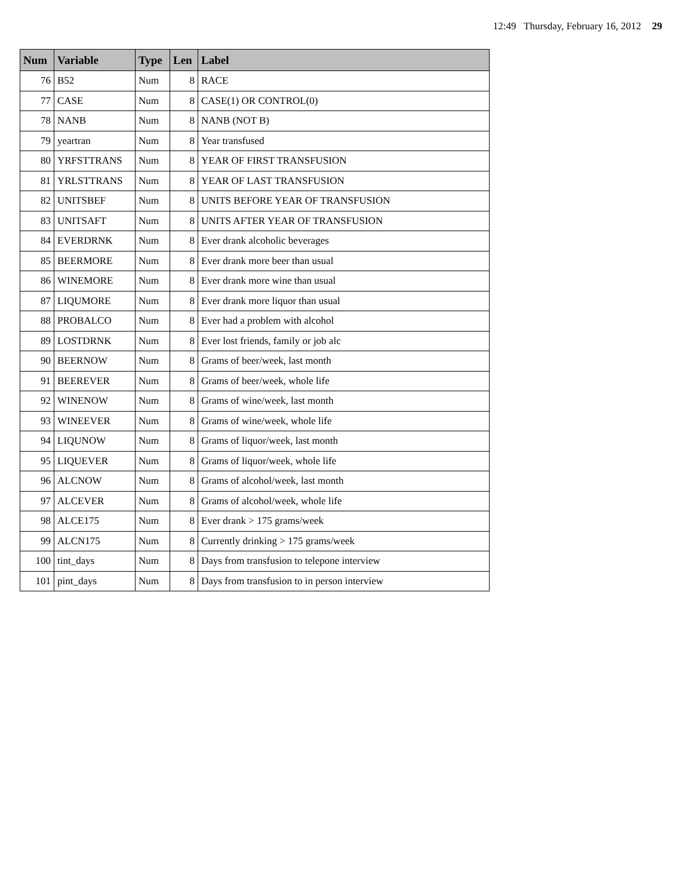12:49 Thursday, February 16, 2012 29
| Num | Variable | Type | Len | Label |
| --- | --- | --- | --- | --- |
| 76 | B52 | Num | 8 | RACE |
| 77 | CASE | Num | 8 | CASE(1) OR CONTROL(0) |
| 78 | NANB | Num | 8 | NANB (NOT B) |
| 79 | yeartran | Num | 8 | Year transfused |
| 80 | YRFSTTRANS | Num | 8 | YEAR OF FIRST TRANSFUSION |
| 81 | YRLSTTRANS | Num | 8 | YEAR OF LAST TRANSFUSION |
| 82 | UNITSBEF | Num | 8 | UNITS BEFORE YEAR OF TRANSFUSION |
| 83 | UNITSAFT | Num | 8 | UNITS AFTER YEAR OF TRANSFUSION |
| 84 | EVERDRNK | Num | 8 | Ever drank alcoholic beverages |
| 85 | BEERMORE | Num | 8 | Ever drank more beer than usual |
| 86 | WINEMORE | Num | 8 | Ever drank more wine than usual |
| 87 | LIQUMORE | Num | 8 | Ever drank more liquor than usual |
| 88 | PROBALCO | Num | 8 | Ever had a problem with alcohol |
| 89 | LOSTDRNK | Num | 8 | Ever lost friends, family or job alc |
| 90 | BEERNOW | Num | 8 | Grams of beer/week, last month |
| 91 | BEEREVER | Num | 8 | Grams of beer/week, whole life |
| 92 | WINENOW | Num | 8 | Grams of wine/week, last month |
| 93 | WINEEVER | Num | 8 | Grams of wine/week, whole life |
| 94 | LIQUNOW | Num | 8 | Grams of liquor/week, last month |
| 95 | LIQUEVER | Num | 8 | Grams of liquor/week, whole life |
| 96 | ALCNOW | Num | 8 | Grams of alcohol/week, last month |
| 97 | ALCEVER | Num | 8 | Grams of alcohol/week, whole life |
| 98 | ALCE175 | Num | 8 | Ever drank > 175 grams/week |
| 99 | ALCN175 | Num | 8 | Currently drinking > 175 grams/week |
| 100 | tint_days | Num | 8 | Days from transfusion to telepone interview |
| 101 | pint_days | Num | 8 | Days from transfusion to in person interview |